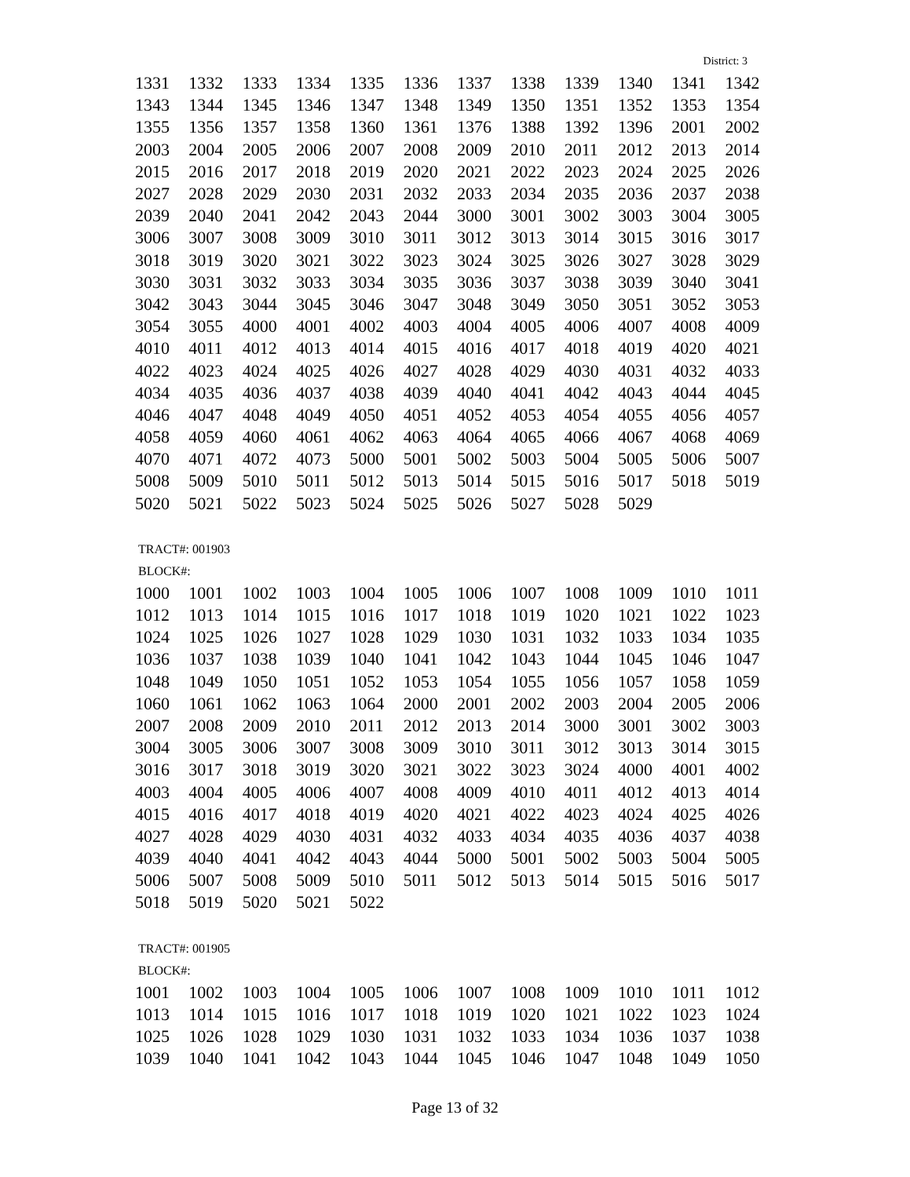District: 3
| 1331 | 1332 | 1333 | 1334 | 1335 | 1336 | 1337 | 1338 | 1339 | 1340 | 1341 | 1342 |
| 1343 | 1344 | 1345 | 1346 | 1347 | 1348 | 1349 | 1350 | 1351 | 1352 | 1353 | 1354 |
| 1355 | 1356 | 1357 | 1358 | 1360 | 1361 | 1376 | 1388 | 1392 | 1396 | 2001 | 2002 |
| 2003 | 2004 | 2005 | 2006 | 2007 | 2008 | 2009 | 2010 | 2011 | 2012 | 2013 | 2014 |
| 2015 | 2016 | 2017 | 2018 | 2019 | 2020 | 2021 | 2022 | 2023 | 2024 | 2025 | 2026 |
| 2027 | 2028 | 2029 | 2030 | 2031 | 2032 | 2033 | 2034 | 2035 | 2036 | 2037 | 2038 |
| 2039 | 2040 | 2041 | 2042 | 2043 | 2044 | 3000 | 3001 | 3002 | 3003 | 3004 | 3005 |
| 3006 | 3007 | 3008 | 3009 | 3010 | 3011 | 3012 | 3013 | 3014 | 3015 | 3016 | 3017 |
| 3018 | 3019 | 3020 | 3021 | 3022 | 3023 | 3024 | 3025 | 3026 | 3027 | 3028 | 3029 |
| 3030 | 3031 | 3032 | 3033 | 3034 | 3035 | 3036 | 3037 | 3038 | 3039 | 3040 | 3041 |
| 3042 | 3043 | 3044 | 3045 | 3046 | 3047 | 3048 | 3049 | 3050 | 3051 | 3052 | 3053 |
| 3054 | 3055 | 4000 | 4001 | 4002 | 4003 | 4004 | 4005 | 4006 | 4007 | 4008 | 4009 |
| 4010 | 4011 | 4012 | 4013 | 4014 | 4015 | 4016 | 4017 | 4018 | 4019 | 4020 | 4021 |
| 4022 | 4023 | 4024 | 4025 | 4026 | 4027 | 4028 | 4029 | 4030 | 4031 | 4032 | 4033 |
| 4034 | 4035 | 4036 | 4037 | 4038 | 4039 | 4040 | 4041 | 4042 | 4043 | 4044 | 4045 |
| 4046 | 4047 | 4048 | 4049 | 4050 | 4051 | 4052 | 4053 | 4054 | 4055 | 4056 | 4057 |
| 4058 | 4059 | 4060 | 4061 | 4062 | 4063 | 4064 | 4065 | 4066 | 4067 | 4068 | 4069 |
| 4070 | 4071 | 4072 | 4073 | 5000 | 5001 | 5002 | 5003 | 5004 | 5005 | 5006 | 5007 |
| 5008 | 5009 | 5010 | 5011 | 5012 | 5013 | 5014 | 5015 | 5016 | 5017 | 5018 | 5019 |
| 5020 | 5021 | 5022 | 5023 | 5024 | 5025 | 5026 | 5027 | 5028 | 5029 | | |
TRACT#: 001903
BLOCK#:
| 1000 | 1001 | 1002 | 1003 | 1004 | 1005 | 1006 | 1007 | 1008 | 1009 | 1010 | 1011 |
| 1012 | 1013 | 1014 | 1015 | 1016 | 1017 | 1018 | 1019 | 1020 | 1021 | 1022 | 1023 |
| 1024 | 1025 | 1026 | 1027 | 1028 | 1029 | 1030 | 1031 | 1032 | 1033 | 1034 | 1035 |
| 1036 | 1037 | 1038 | 1039 | 1040 | 1041 | 1042 | 1043 | 1044 | 1045 | 1046 | 1047 |
| 1048 | 1049 | 1050 | 1051 | 1052 | 1053 | 1054 | 1055 | 1056 | 1057 | 1058 | 1059 |
| 1060 | 1061 | 1062 | 1063 | 1064 | 2000 | 2001 | 2002 | 2003 | 2004 | 2005 | 2006 |
| 2007 | 2008 | 2009 | 2010 | 2011 | 2012 | 2013 | 2014 | 3000 | 3001 | 3002 | 3003 |
| 3004 | 3005 | 3006 | 3007 | 3008 | 3009 | 3010 | 3011 | 3012 | 3013 | 3014 | 3015 |
| 3016 | 3017 | 3018 | 3019 | 3020 | 3021 | 3022 | 3023 | 3024 | 4000 | 4001 | 4002 |
| 4003 | 4004 | 4005 | 4006 | 4007 | 4008 | 4009 | 4010 | 4011 | 4012 | 4013 | 4014 |
| 4015 | 4016 | 4017 | 4018 | 4019 | 4020 | 4021 | 4022 | 4023 | 4024 | 4025 | 4026 |
| 4027 | 4028 | 4029 | 4030 | 4031 | 4032 | 4033 | 4034 | 4035 | 4036 | 4037 | 4038 |
| 4039 | 4040 | 4041 | 4042 | 4043 | 4044 | 5000 | 5001 | 5002 | 5003 | 5004 | 5005 |
| 5006 | 5007 | 5008 | 5009 | 5010 | 5011 | 5012 | 5013 | 5014 | 5015 | 5016 | 5017 |
| 5018 | 5019 | 5020 | 5021 | 5022 | | | | | | | |
TRACT#: 001905
BLOCK#:
| 1001 | 1002 | 1003 | 1004 | 1005 | 1006 | 1007 | 1008 | 1009 | 1010 | 1011 | 1012 |
| 1013 | 1014 | 1015 | 1016 | 1017 | 1018 | 1019 | 1020 | 1021 | 1022 | 1023 | 1024 |
| 1025 | 1026 | 1028 | 1029 | 1030 | 1031 | 1032 | 1033 | 1034 | 1036 | 1037 | 1038 |
| 1039 | 1040 | 1041 | 1042 | 1043 | 1044 | 1045 | 1046 | 1047 | 1048 | 1049 | 1050 |
Page 13 of 32